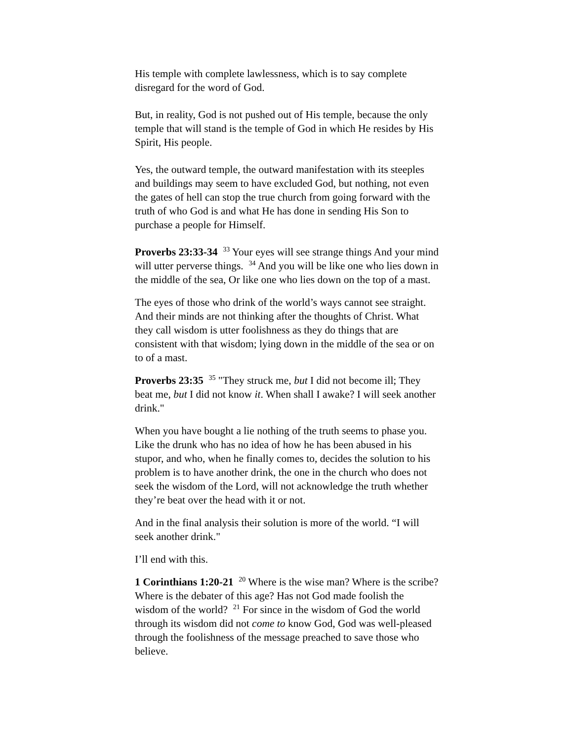His temple with complete lawlessness, which is to say complete disregard for the word of God.
But, in reality, God is not pushed out of His temple, because the only temple that will stand is the temple of God in which He resides by His Spirit, His people.
Yes, the outward temple, the outward manifestation with its steeples and buildings may seem to have excluded God, but nothing, not even the gates of hell can stop the true church from going forward with the truth of who God is and what He has done in sending His Son to purchase a people for Himself.
Proverbs 23:33-34 <sup>33</sup> Your eyes will see strange things And your mind will utter perverse things. <sup>34</sup> And you will be like one who lies down in the middle of the sea, Or like one who lies down on the top of a mast.
The eyes of those who drink of the world’s ways cannot see straight. And their minds are not thinking after the thoughts of Christ. What they call wisdom is utter foolishness as they do things that are consistent with that wisdom; lying down in the middle of the sea or on to of a mast.
Proverbs 23:35 <sup>35</sup> "They struck me, but I did not become ill; They beat me, but I did not know it. When shall I awake? I will seek another drink."
When you have bought a lie nothing of the truth seems to phase you. Like the drunk who has no idea of how he has been abused in his stupor, and who, when he finally comes to, decides the solution to his problem is to have another drink, the one in the church who does not seek the wisdom of the Lord, will not acknowledge the truth whether they’re beat over the head with it or not.
And in the final analysis their solution is more of the world. “I will seek another drink."
I’ll end with this.
1 Corinthians 1:20-21 <sup>20</sup> Where is the wise man? Where is the scribe? Where is the debater of this age? Has not God made foolish the wisdom of the world? <sup>21</sup> For since in the wisdom of God the world through its wisdom did not come to know God, God was well-pleased through the foolishness of the message preached to save those who believe.